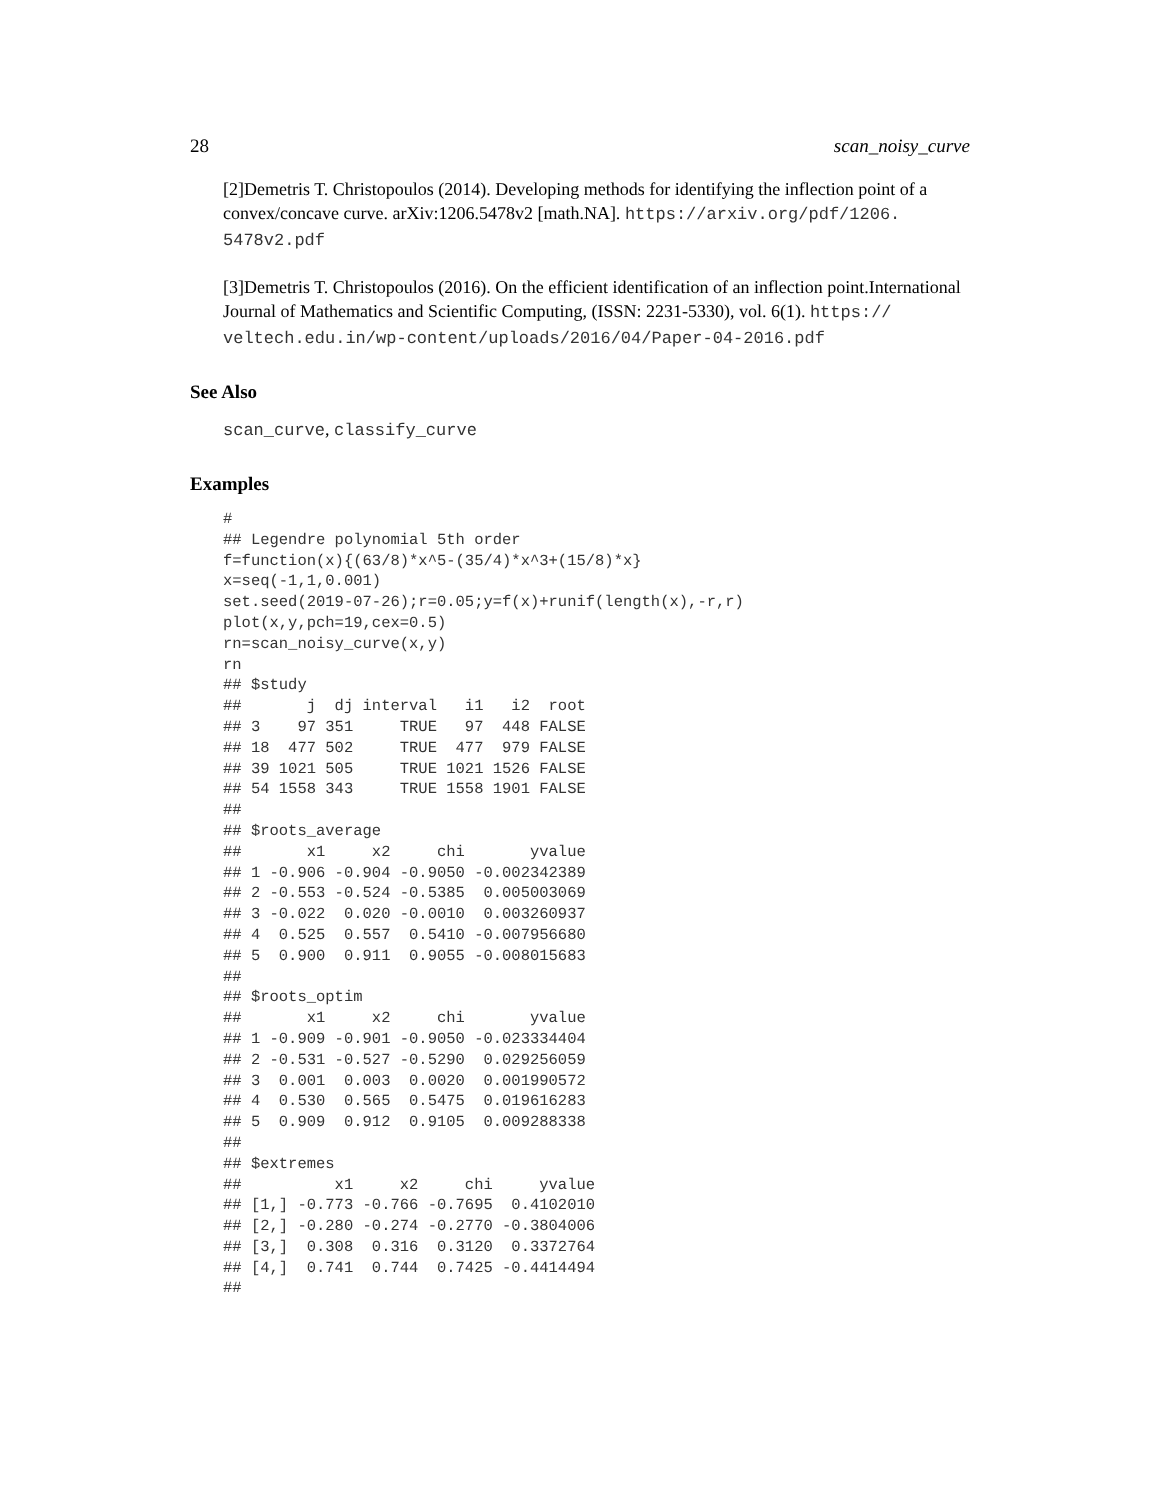28 scan_noisy_curve
[2]Demetris T. Christopoulos (2014). Developing methods for identifying the inflection point of a convex/concave curve. arXiv:1206.5478v2 [math.NA]. https://arxiv.org/pdf/1206. 5478v2.pdf
[3]Demetris T. Christopoulos (2016). On the efficient identification of an inflection point.International Journal of Mathematics and Scientific Computing, (ISSN: 2231-5330), vol. 6(1). https:// veltech.edu.in/wp-content/uploads/2016/04/Paper-04-2016.pdf
See Also
scan_curve, classify_curve
Examples
#
## Legendre polynomial 5th order
f=function(x){(63/8)*x^5-(35/4)*x^3+(15/8)*x}
x=seq(-1,1,0.001)
set.seed(2019-07-26);r=0.05;y=f(x)+runif(length(x),-r,r)
plot(x,y,pch=19,cex=0.5)
rn=scan_noisy_curve(x,y)
rn
## $study
##       j  dj interval   i1   i2  root
## 3    97 351     TRUE   97  448 FALSE
## 18  477 502     TRUE  477  979 FALSE
## 39 1021 505     TRUE 1021 1526 FALSE
## 54 1558 343     TRUE 1558 1901 FALSE
##
## $roots_average
##       x1     x2     chi       yvalue
## 1 -0.906 -0.904 -0.9050 -0.002342389
## 2 -0.553 -0.524 -0.5385  0.005003069
## 3 -0.022  0.020 -0.0010  0.003260937
## 4  0.525  0.557  0.5410 -0.007956680
## 5  0.900  0.911  0.9055 -0.008015683
##
## $roots_optim
##       x1     x2     chi       yvalue
## 1 -0.909 -0.901 -0.9050 -0.023334404
## 2 -0.531 -0.527 -0.5290  0.029256059
## 3  0.001  0.003  0.0020  0.001990572
## 4  0.530  0.565  0.5475  0.019616283
## 5  0.909  0.912  0.9105  0.009288338
##
## $extremes
##          x1     x2     chi     yvalue
## [1,] -0.773 -0.766 -0.7695  0.4102010
## [2,] -0.280 -0.274 -0.2770 -0.3804006
## [3,]  0.308  0.316  0.3120  0.3372764
## [4,]  0.741  0.744  0.7425 -0.4414494
##